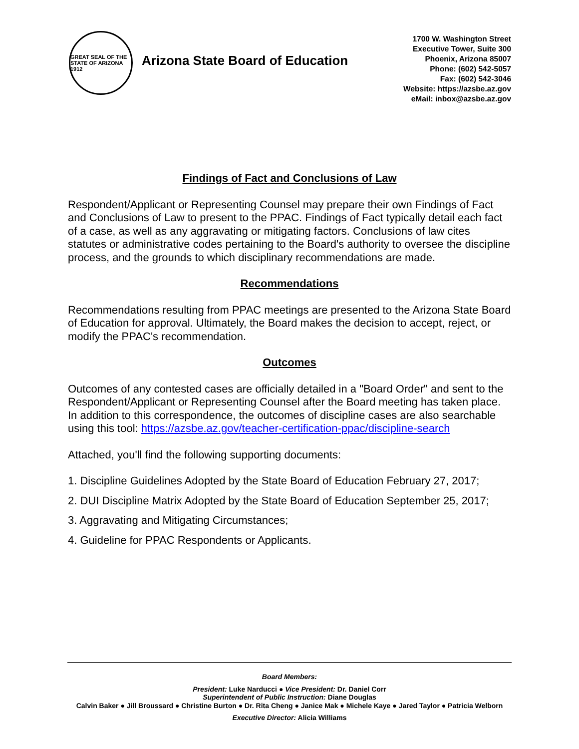GREAT SEAL OF THE STATE OF ARIZONA 1912
Arizona State Board of Education
1700 W. Washington Street
Executive Tower, Suite 300
Phoenix, Arizona 85007
Phone: (602) 542-5057
Fax: (602) 542-3046
Website: https://azsbe.az.gov
eMail: inbox@azsbe.az.gov
Findings of Fact and Conclusions of Law
Respondent/Applicant or Representing Counsel may prepare their own Findings of Fact and Conclusions of Law to present to the PPAC. Findings of Fact typically detail each fact of a case, as well as any aggravating or mitigating factors. Conclusions of law cites statutes or administrative codes pertaining to the Board's authority to oversee the discipline process, and the grounds to which disciplinary recommendations are made.
Recommendations
Recommendations resulting from PPAC meetings are presented to the Arizona State Board of Education for approval. Ultimately, the Board makes the decision to accept, reject, or modify the PPAC's recommendation.
Outcomes
Outcomes of any contested cases are officially detailed in a "Board Order" and sent to the Respondent/Applicant or Representing Counsel after the Board meeting has taken place. In addition to this correspondence, the outcomes of discipline cases are also searchable using this tool: https://azsbe.az.gov/teacher-certification-ppac/discipline-search
Attached, you'll find the following supporting documents:
1. Discipline Guidelines Adopted by the State Board of Education February 27, 2017;
2. DUI Discipline Matrix Adopted by the State Board of Education September 25, 2017;
3. Aggravating and Mitigating Circumstances;
4. Guideline for PPAC Respondents or Applicants.
Board Members:
President: Luke Narducci ● Vice President: Dr. Daniel Corr
Superintendent of Public Instruction: Diane Douglas
Calvin Baker ● Jill Broussard ● Christine Burton ● Dr. Rita Cheng ● Janice Mak ● Michele Kaye ● Jared Taylor ● Patricia Welborn
Executive Director: Alicia Williams